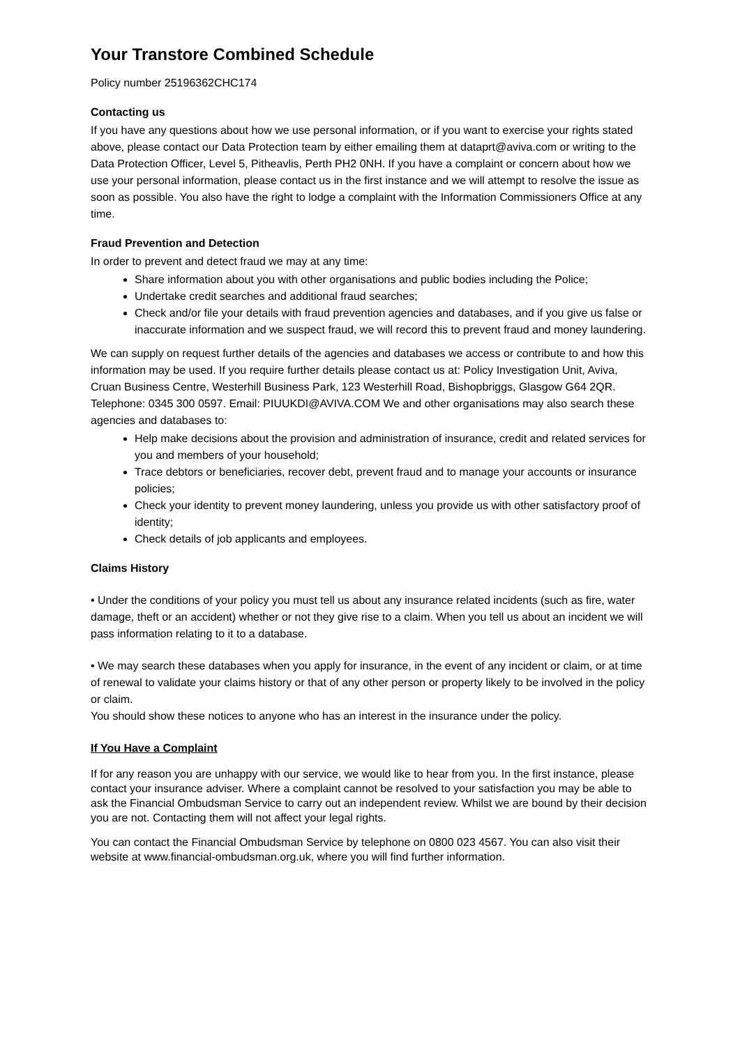Your Transtore Combined Schedule
Policy number 25196362CHC174
Contacting us
If you have any questions about how we use personal information, or if you want to exercise your rights stated above, please contact our Data Protection team by either emailing them at dataprt@aviva.com or writing to the Data Protection Officer, Level 5, Pitheavlis, Perth PH2 0NH. If you have a complaint or concern about how we use your personal information, please contact us in the first instance and we will attempt to resolve the issue as soon as possible. You also have the right to lodge a complaint with the Information Commissioners Office at any time.
Fraud Prevention and Detection
In order to prevent and detect fraud we may at any time:
Share information about you with other organisations and public bodies including the Police;
Undertake credit searches and additional fraud searches;
Check and/or file your details with fraud prevention agencies and databases, and if you give us false or inaccurate information and we suspect fraud, we will record this to prevent fraud and money laundering.
We can supply on request further details of the agencies and databases we access or contribute to and how this information may be used. If you require further details please contact us at: Policy Investigation Unit, Aviva, Cruan Business Centre, Westerhill Business Park, 123 Westerhill Road, Bishopbriggs, Glasgow G64 2QR. Telephone: 0345 300 0597. Email: PIUUKDI@AVIVA.COM We and other organisations may also search these agencies and databases to:
Help make decisions about the provision and administration of insurance, credit and related services for you and members of your household;
Trace debtors or beneficiaries, recover debt, prevent fraud and to manage your accounts or insurance policies;
Check your identity to prevent money laundering, unless you provide us with other satisfactory proof of identity;
Check details of job applicants and employees.
Claims History
• Under the conditions of your policy you must tell us about any insurance related incidents (such as fire, water damage, theft or an accident) whether or not they give rise to a claim. When you tell us about an incident we will pass information relating to it to a database.
• We may search these databases when you apply for insurance, in the event of any incident or claim, or at time of renewal to validate your claims history or that of any other person or property likely to be involved in the policy or claim.
You should show these notices to anyone who has an interest in the insurance under the policy.
If You Have a Complaint
If for any reason you are unhappy with our service, we would like to hear from you. In the first instance, please contact your insurance adviser. Where a complaint cannot be resolved to your satisfaction you may be able to ask the Financial Ombudsman Service to carry out an independent review. Whilst we are bound by their decision you are not. Contacting them will not affect your legal rights.
You can contact the Financial Ombudsman Service by telephone on 0800 023 4567. You can also visit their website at www.financial-ombudsman.org.uk, where you will find further information.